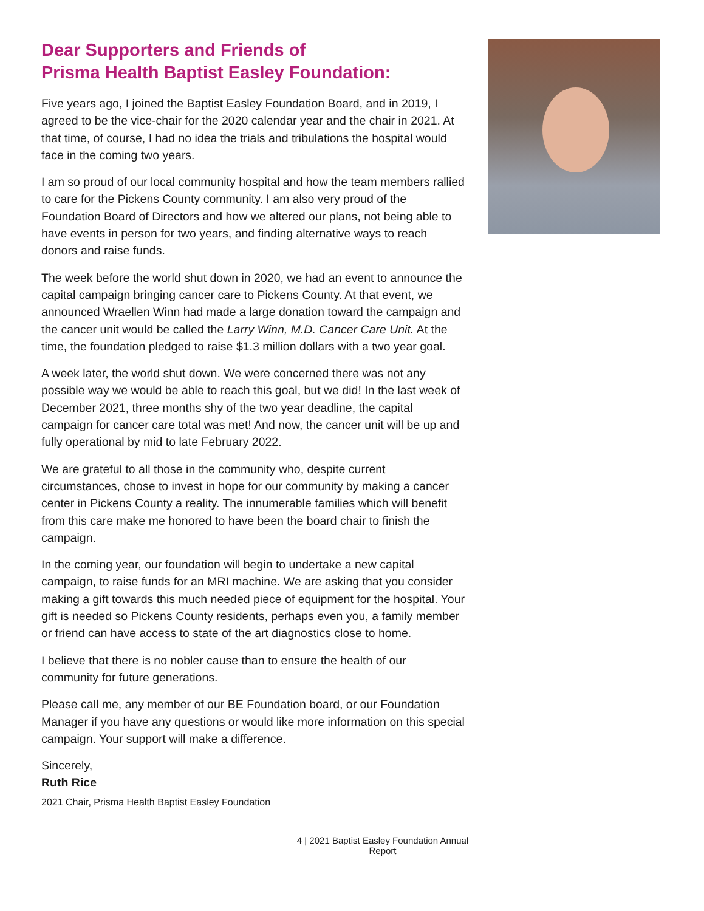Dear Supporters and Friends of
Prisma Health Baptist Easley Foundation:
Five years ago, I joined the Baptist Easley Foundation Board, and in 2019, I agreed to be the vice-chair for the 2020 calendar year and the chair in 2021. At that time, of course, I had no idea the trials and tribulations the hospital would face in the coming two years.
I am so proud of our local community hospital and how the team members rallied to care for the Pickens County community. I am also very proud of the Foundation Board of Directors and how we altered our plans, not being able to have events in person for two years, and finding alternative ways to reach donors and raise funds.
The week before the world shut down in 2020, we had an event to announce the capital campaign bringing cancer care to Pickens County. At that event, we announced Wraellen Winn had made a large donation toward the campaign and the cancer unit would be called the Larry Winn, M.D. Cancer Care Unit. At the time, the foundation pledged to raise $1.3 million dollars with a two year goal.
A week later, the world shut down. We were concerned there was not any possible way we would be able to reach this goal, but we did! In the last week of December 2021, three months shy of the two year deadline, the capital campaign for cancer care total was met! And now, the cancer unit will be up and fully operational by mid to late February 2022.
We are grateful to all those in the community who, despite current circumstances, chose to invest in hope for our community by making a cancer center in Pickens County a reality. The innumerable families which will benefit from this care make me honored to have been the board chair to finish the campaign.
In the coming year, our foundation will begin to undertake a new capital campaign, to raise funds for an MRI machine. We are asking that you consider making a gift towards this much needed piece of equipment for the hospital. Your gift is needed so Pickens County residents, perhaps even you, a family member or friend can have access to state of the art diagnostics close to home.
I believe that there is no nobler cause than to ensure the health of our community for future generations.
Please call me, any member of our BE Foundation board, or our Foundation Manager if you have any questions or would like more information on this special campaign. Your support will make a difference.
Sincerely,
Ruth Rice
2021 Chair, Prisma Health Baptist Easley Foundation
4 | 2021 Baptist Easley Foundation Annual Report